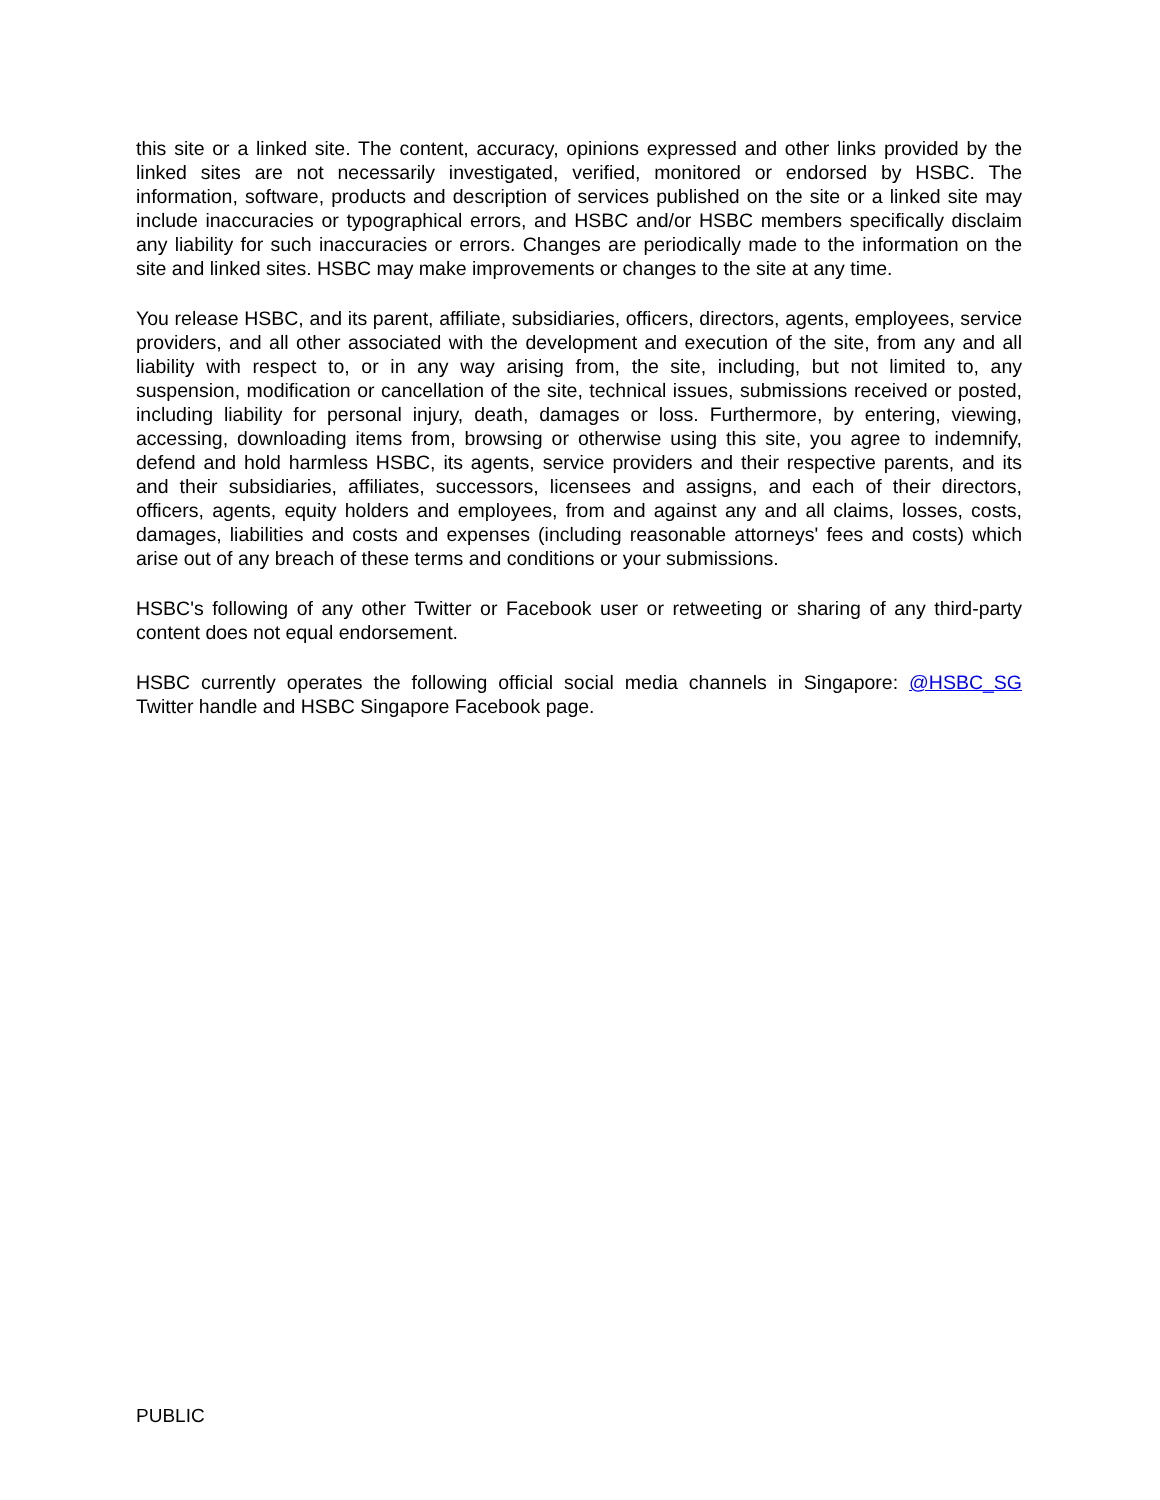this site or a linked site. The content, accuracy, opinions expressed and other links provided by the linked sites are not necessarily investigated, verified, monitored or endorsed by HSBC. The information, software, products and description of services published on the site or a linked site may include inaccuracies or typographical errors, and HSBC and/or HSBC members specifically disclaim any liability for such inaccuracies or errors. Changes are periodically made to the information on the site and linked sites. HSBC may make improvements or changes to the site at any time.
You release HSBC, and its parent, affiliate, subsidiaries, officers, directors, agents, employees, service providers, and all other associated with the development and execution of the site, from any and all liability with respect to, or in any way arising from, the site, including, but not limited to, any suspension, modification or cancellation of the site, technical issues, submissions received or posted, including liability for personal injury, death, damages or loss. Furthermore, by entering, viewing, accessing, downloading items from, browsing or otherwise using this site, you agree to indemnify, defend and hold harmless HSBC, its agents, service providers and their respective parents, and its and their subsidiaries, affiliates, successors, licensees and assigns, and each of their directors, officers, agents, equity holders and employees, from and against any and all claims, losses, costs, damages, liabilities and costs and expenses (including reasonable attorneys' fees and costs) which arise out of any breach of these terms and conditions or your submissions.
HSBC's following of any other Twitter or Facebook user or retweeting or sharing of any third-party content does not equal endorsement.
HSBC currently operates the following official social media channels in Singapore: @HSBC_SG Twitter handle and HSBC Singapore Facebook page.
PUBLIC